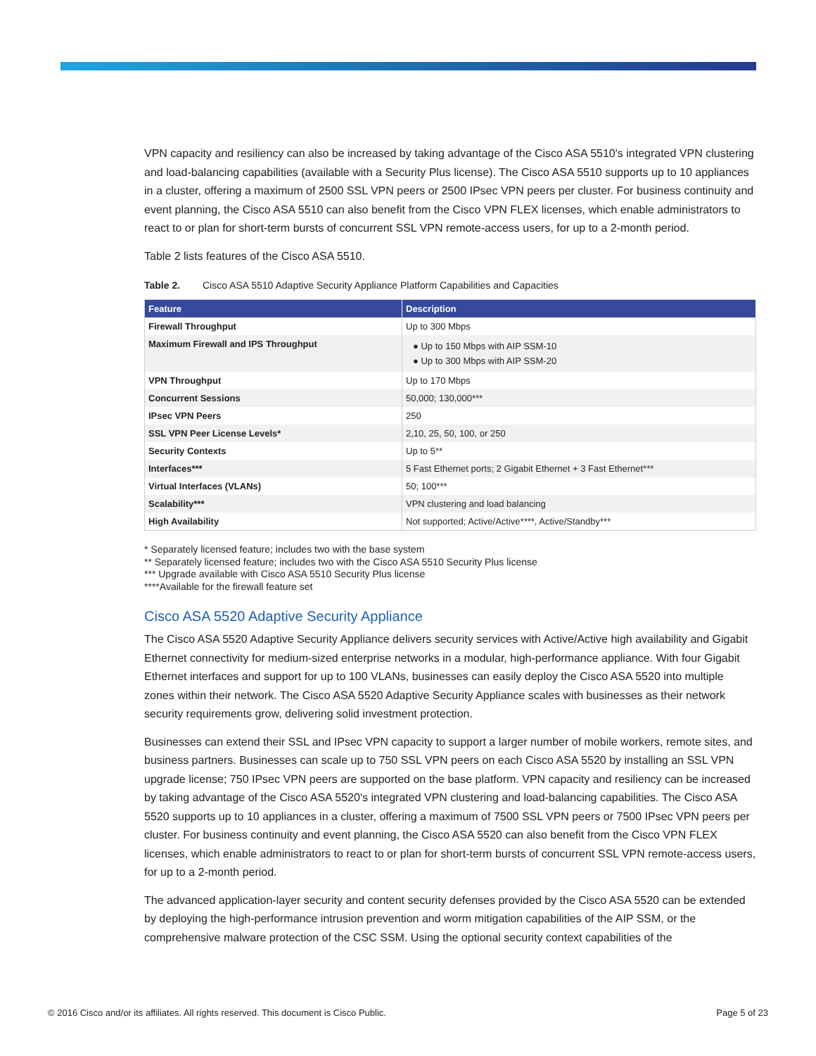VPN capacity and resiliency can also be increased by taking advantage of the Cisco ASA 5510's integrated VPN clustering and load-balancing capabilities (available with a Security Plus license). The Cisco ASA 5510 supports up to 10 appliances in a cluster, offering a maximum of 2500 SSL VPN peers or 2500 IPsec VPN peers per cluster. For business continuity and event planning, the Cisco ASA 5510 can also benefit from the Cisco VPN FLEX licenses, which enable administrators to react to or plan for short-term bursts of concurrent SSL VPN remote-access users, for up to a 2-month period.
Table 2 lists features of the Cisco ASA 5510.
Table 2. Cisco ASA 5510 Adaptive Security Appliance Platform Capabilities and Capacities
| Feature | Description |
| --- | --- |
| Firewall Throughput | Up to 300 Mbps |
| Maximum Firewall and IPS Throughput | ● Up to 150 Mbps with AIP SSM-10 ● Up to 300 Mbps with AIP SSM-20 |
| VPN Throughput | Up to 170 Mbps |
| Concurrent Sessions | 50,000; 130,000*** |
| IPsec VPN Peers | 250 |
| SSL VPN Peer License Levels* | 2,10, 25, 50, 100, or 250 |
| Security Contexts | Up to 5** |
| Interfaces*** | 5 Fast Ethernet ports; 2 Gigabit Ethernet + 3 Fast Ethernet*** |
| Virtual Interfaces (VLANs) | 50; 100*** |
| Scalability*** | VPN clustering and load balancing |
| High Availability | Not supported; Active/Active****, Active/Standby*** |
* Separately licensed feature; includes two with the base system
** Separately licensed feature; includes two with the Cisco ASA 5510 Security Plus license
*** Upgrade available with Cisco ASA 5510 Security Plus license
****Available for the firewall feature set
Cisco ASA 5520 Adaptive Security Appliance
The Cisco ASA 5520 Adaptive Security Appliance delivers security services with Active/Active high availability and Gigabit Ethernet connectivity for medium-sized enterprise networks in a modular, high-performance appliance. With four Gigabit Ethernet interfaces and support for up to 100 VLANs, businesses can easily deploy the Cisco ASA 5520 into multiple zones within their network. The Cisco ASA 5520 Adaptive Security Appliance scales with businesses as their network security requirements grow, delivering solid investment protection.
Businesses can extend their SSL and IPsec VPN capacity to support a larger number of mobile workers, remote sites, and business partners. Businesses can scale up to 750 SSL VPN peers on each Cisco ASA 5520 by installing an SSL VPN upgrade license; 750 IPsec VPN peers are supported on the base platform. VPN capacity and resiliency can be increased by taking advantage of the Cisco ASA 5520's integrated VPN clustering and load-balancing capabilities. The Cisco ASA 5520 supports up to 10 appliances in a cluster, offering a maximum of 7500 SSL VPN peers or 7500 IPsec VPN peers per cluster. For business continuity and event planning, the Cisco ASA 5520 can also benefit from the Cisco VPN FLEX licenses, which enable administrators to react to or plan for short-term bursts of concurrent SSL VPN remote-access users, for up to a 2-month period.
The advanced application-layer security and content security defenses provided by the Cisco ASA 5520 can be extended by deploying the high-performance intrusion prevention and worm mitigation capabilities of the AIP SSM, or the comprehensive malware protection of the CSC SSM. Using the optional security context capabilities of the
© 2016 Cisco and/or its affiliates. All rights reserved. This document is Cisco Public. Page 5 of 23